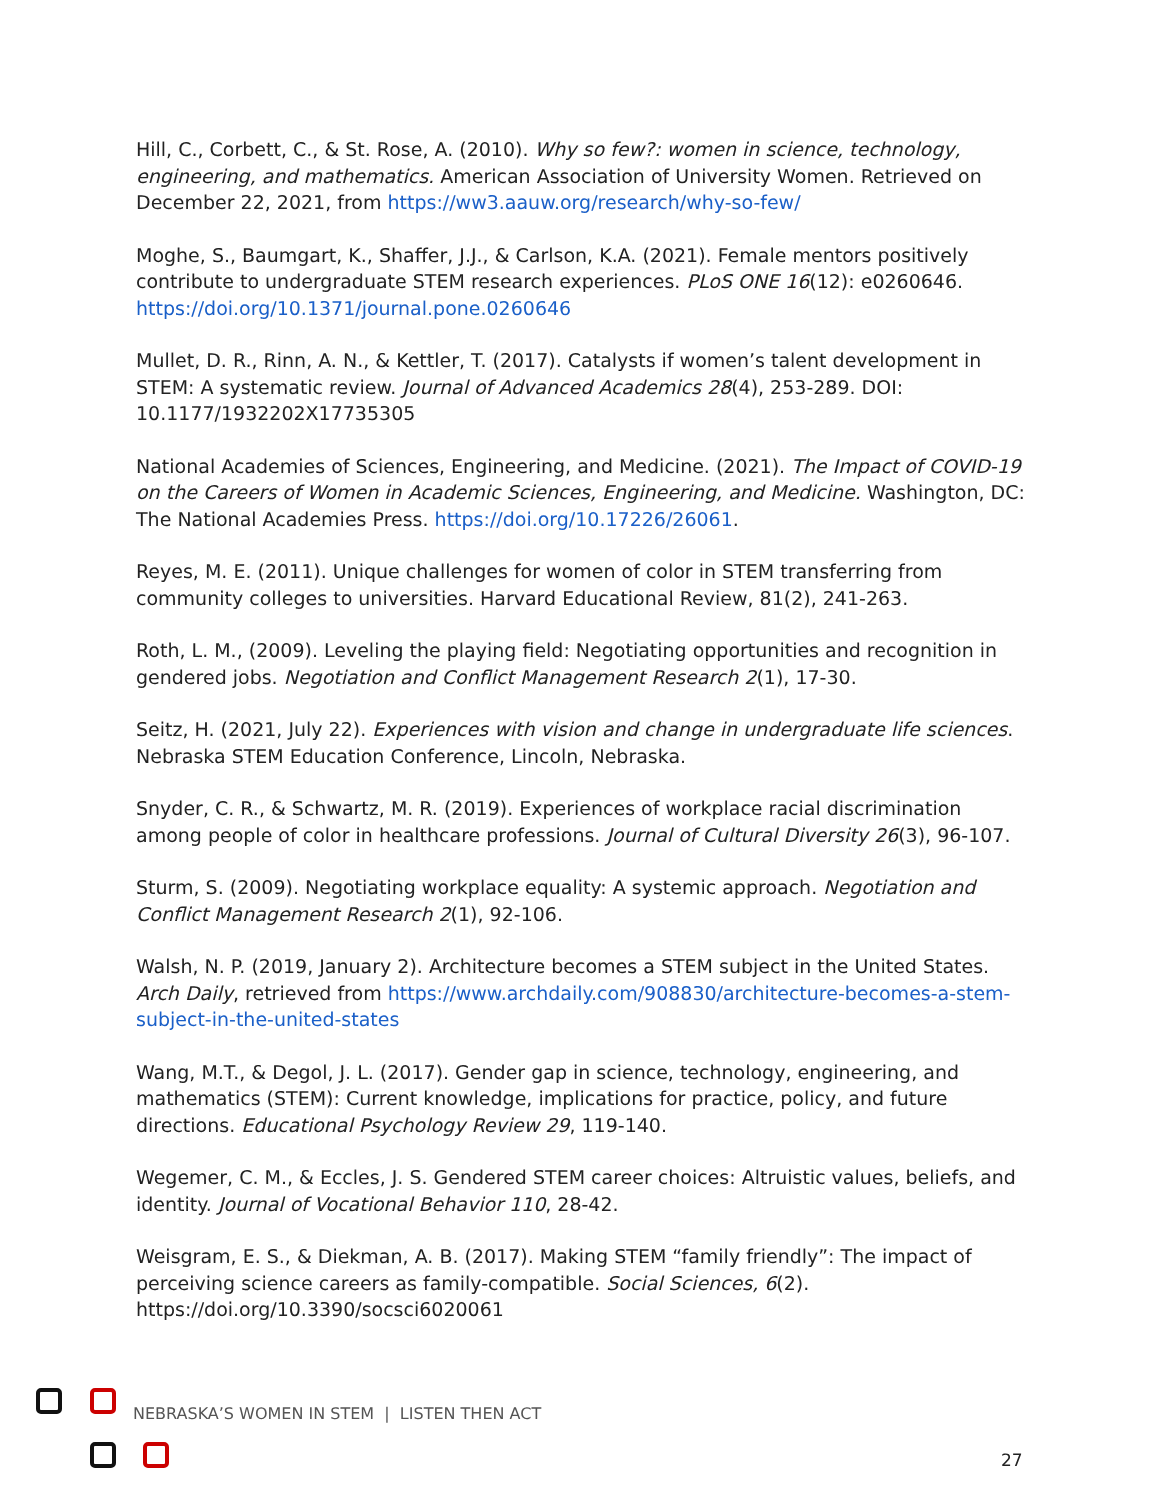Hill, C., Corbett, C., & St. Rose, A. (2010). Why so few?: women in science, technology, engineering, and mathematics. American Association of University Women. Retrieved on December 22, 2021, from https://ww3.aauw.org/research/why-so-few/
Moghe, S., Baumgart, K., Shaffer, J.J., & Carlson, K.A. (2021). Female mentors positively contribute to undergraduate STEM research experiences. PLoS ONE 16(12): e0260646. https://doi.org/10.1371/journal.pone.0260646
Mullet, D. R., Rinn, A. N., & Kettler, T. (2017). Catalysts if women’s talent development in STEM: A systematic review. Journal of Advanced Academics 28(4), 253-289. DOI: 10.1177/1932202X17735305
National Academies of Sciences, Engineering, and Medicine. (2021). The Impact of COVID-19 on the Careers of Women in Academic Sciences, Engineering, and Medicine. Washington, DC: The National Academies Press. https://doi.org/10.17226/26061.
Reyes, M. E. (2011). Unique challenges for women of color in STEM transferring from community colleges to universities. Harvard Educational Review, 81(2), 241-263.
Roth, L. M., (2009). Leveling the playing field: Negotiating opportunities and recognition in gendered jobs. Negotiation and Conflict Management Research 2(1), 17-30.
Seitz, H. (2021, July 22). Experiences with vision and change in undergraduate life sciences. Nebraska STEM Education Conference, Lincoln, Nebraska.
Snyder, C. R., & Schwartz, M. R. (2019). Experiences of workplace racial discrimination among people of color in healthcare professions. Journal of Cultural Diversity 26(3), 96-107.
Sturm, S. (2009). Negotiating workplace equality: A systemic approach. Negotiation and Conflict Management Research 2(1), 92-106.
Walsh, N. P. (2019, January 2). Architecture becomes a STEM subject in the United States. Arch Daily, retrieved from https://www.archdaily.com/908830/architecture-becomes-a-stem-subject-in-the-united-states
Wang, M.T., & Degol, J. L. (2017). Gender gap in science, technology, engineering, and mathematics (STEM): Current knowledge, implications for practice, policy, and future directions. Educational Psychology Review 29, 119-140.
Wegemer, C. M., & Eccles, J. S. Gendered STEM career choices: Altruistic values, beliefs, and identity. Journal of Vocational Behavior 110, 28-42.
Weisgram, E. S., & Diekman, A. B. (2017). Making STEM “family friendly”: The impact of perceiving science careers as family-compatible. Social Sciences, 6(2). https://doi.org/10.3390/socsci6020061
NEBRASKA’S WOMEN IN STEM | LISTEN THEN ACT
27